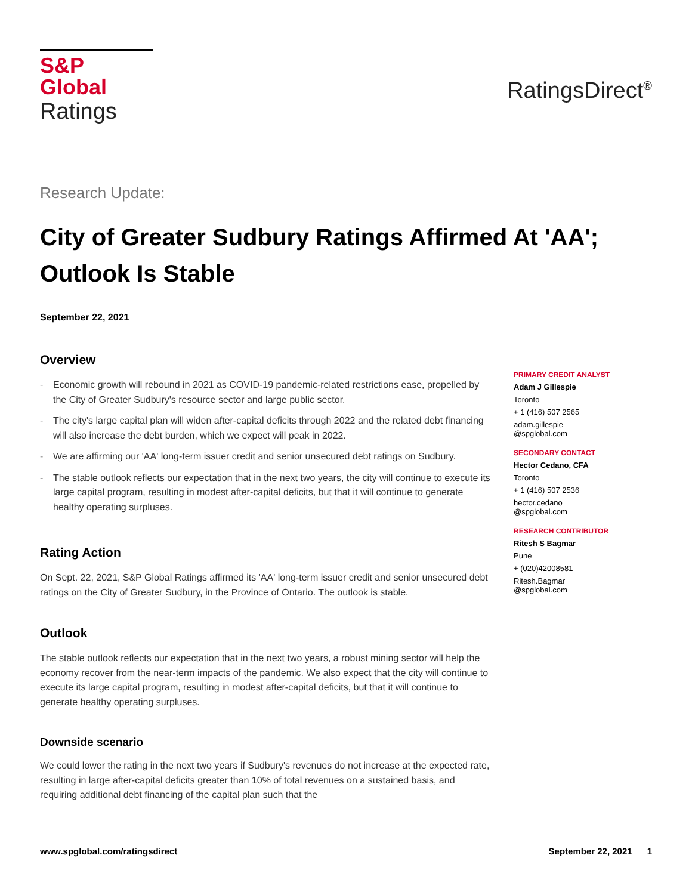S&P Global
Ratings
RatingsDirect<sup>®</sup>
Research Update:
City of Greater Sudbury Ratings Affirmed At 'AA'; Outlook Is Stable
September 22, 2021
Overview
- Economic growth will rebound in 2021 as COVID-19 pandemic-related restrictions ease, propelled by the City of Greater Sudbury's resource sector and large public sector.
- The city's large capital plan will widen after-capital deficits through 2022 and the related debt financing will also increase the debt burden, which we expect will peak in 2022.
- We are affirming our 'AA' long-term issuer credit and senior unsecured debt ratings on Sudbury.
- The stable outlook reflects our expectation that in the next two years, the city will continue to execute its large capital program, resulting in modest after-capital deficits, but that it will continue to generate healthy operating surpluses.
Rating Action
On Sept. 22, 2021, S&P Global Ratings affirmed its 'AA' long-term issuer credit and senior unsecured debt ratings on the City of Greater Sudbury, in the Province of Ontario. The outlook is stable.
Outlook
The stable outlook reflects our expectation that in the next two years, a robust mining sector will help the economy recover from the near-term impacts of the pandemic. We also expect that the city will continue to execute its large capital program, resulting in modest after-capital deficits, but that it will continue to generate healthy operating surpluses.
Downside scenario
We could lower the rating in the next two years if Sudbury's revenues do not increase at the expected rate, resulting in large after-capital deficits greater than 10% of total revenues on a sustained basis, and requiring additional debt financing of the capital plan such that the
PRIMARY CREDIT ANALYST
Adam J Gillespie
Toronto
+ 1 (416) 507 2565
adam.gillespie
@spglobal.com
SECONDARY CONTACT
Hector Cedano, CFA
Toronto
+ 1 (416) 507 2536
hector.cedano
@spglobal.com
RESEARCH CONTRIBUTOR
Ritesh S Bagmar
Pune
+ (020)42008581
Ritesh.Bagmar
@spglobal.com
www.spglobal.com/ratingsdirect September 22, 2021 1